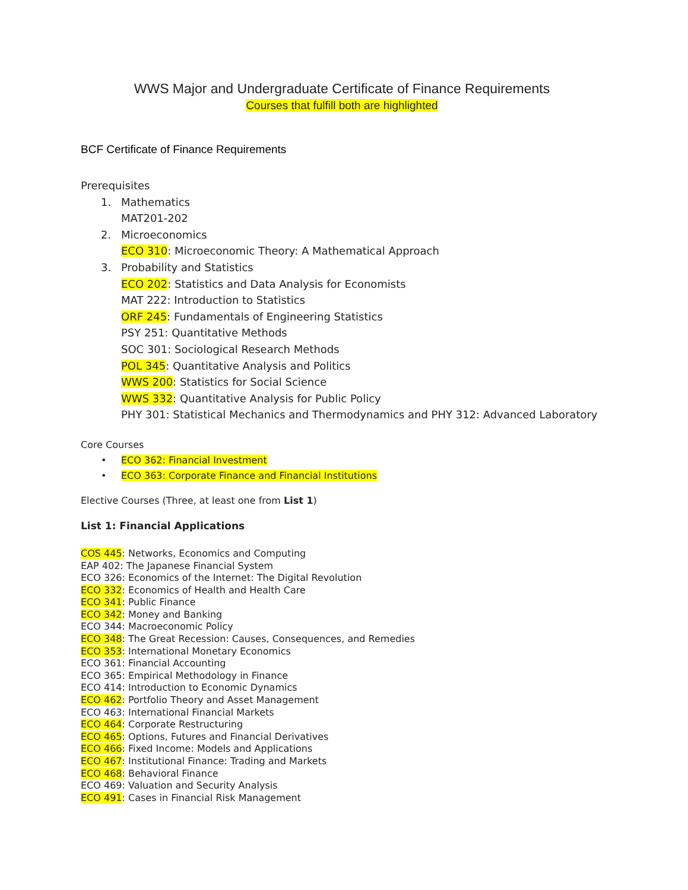WWS Major and Undergraduate Certificate of Finance Requirements
Courses that fulfill both are highlighted
BCF Certificate of Finance Requirements
Prerequisites
1. Mathematics
MAT201-202
2. Microeconomics
ECO 310: Microeconomic Theory: A Mathematical Approach
3. Probability and Statistics
ECO 202: Statistics and Data Analysis for Economists
MAT 222: Introduction to Statistics
ORF 245: Fundamentals of Engineering Statistics
PSY 251: Quantitative Methods
SOC 301: Sociological Research Methods
POL 345: Quantitative Analysis and Politics
WWS 200: Statistics for Social Science
WWS 332: Quantitative Analysis for Public Policy
PHY 301: Statistical Mechanics and Thermodynamics and PHY 312: Advanced Laboratory
Core Courses
• ECO 362: Financial Investment
• ECO 363: Corporate Finance and Financial Institutions
Elective Courses (Three, at least one from List 1)
List 1: Financial Applications
COS 445: Networks, Economics and Computing
EAP 402: The Japanese Financial System
ECO 326: Economics of the Internet: The Digital Revolution
ECO 332: Economics of Health and Health Care
ECO 341: Public Finance
ECO 342: Money and Banking
ECO 344: Macroeconomic Policy
ECO 348: The Great Recession: Causes, Consequences, and Remedies
ECO 353: International Monetary Economics
ECO 361: Financial Accounting
ECO 365: Empirical Methodology in Finance
ECO 414: Introduction to Economic Dynamics
ECO 462: Portfolio Theory and Asset Management
ECO 463: International Financial Markets
ECO 464: Corporate Restructuring
ECO 465: Options, Futures and Financial Derivatives
ECO 466: Fixed Income: Models and Applications
ECO 467: Institutional Finance: Trading and Markets
ECO 468: Behavioral Finance
ECO 469: Valuation and Security Analysis
ECO 491: Cases in Financial Risk Management